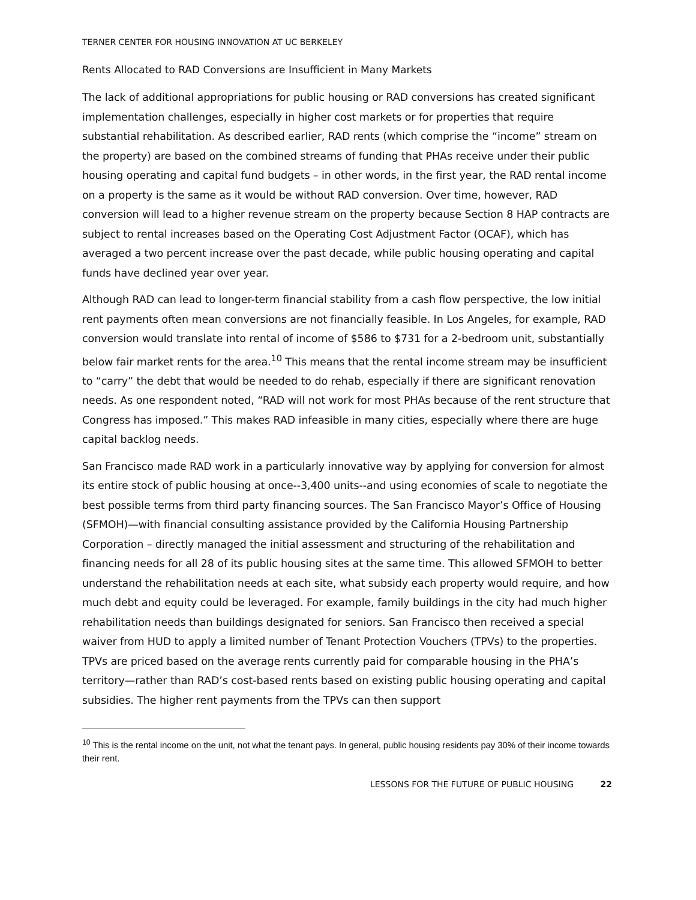TERNER CENTER FOR HOUSING INNOVATION AT UC BERKELEY
Rents Allocated to RAD Conversions are Insufficient in Many Markets
The lack of additional appropriations for public housing or RAD conversions has created significant implementation challenges, especially in higher cost markets or for properties that require substantial rehabilitation. As described earlier, RAD rents (which comprise the “income” stream on the property) are based on the combined streams of funding that PHAs receive under their public housing operating and capital fund budgets – in other words, in the first year, the RAD rental income on a property is the same as it would be without RAD conversion. Over time, however, RAD conversion will lead to a higher revenue stream on the property because Section 8 HAP contracts are subject to rental increases based on the Operating Cost Adjustment Factor (OCAF), which has averaged a two percent increase over the past decade, while public housing operating and capital funds have declined year over year.
Although RAD can lead to longer-term financial stability from a cash flow perspective, the low initial rent payments often mean conversions are not financially feasible. In Los Angeles, for example, RAD conversion would translate into rental of income of $586 to $731 for a 2-bedroom unit, substantially below fair market rents for the area.<sup>10</sup> This means that the rental income stream may be insufficient to “carry” the debt that would be needed to do rehab, especially if there are significant renovation needs. As one respondent noted, “RAD will not work for most PHAs because of the rent structure that Congress has imposed.” This makes RAD infeasible in many cities, especially where there are huge capital backlog needs.
San Francisco made RAD work in a particularly innovative way by applying for conversion for almost its entire stock of public housing at once--3,400 units--and using economies of scale to negotiate the best possible terms from third party financing sources. The San Francisco Mayor’s Office of Housing (SFMOH)—with financial consulting assistance provided by the California Housing Partnership Corporation – directly managed the initial assessment and structuring of the rehabilitation and financing needs for all 28 of its public housing sites at the same time. This allowed SFMOH to better understand the rehabilitation needs at each site, what subsidy each property would require, and how much debt and equity could be leveraged. For example, family buildings in the city had much higher rehabilitation needs than buildings designated for seniors. San Francisco then received a special waiver from HUD to apply a limited number of Tenant Protection Vouchers (TPVs) to the properties. TPVs are priced based on the average rents currently paid for comparable housing in the PHA’s territory—rather than RAD’s cost-based rents based on existing public housing operating and capital subsidies. The higher rent payments from the TPVs can then support
<sup>10</sup> This is the rental income on the unit, not what the tenant pays. In general, public housing residents pay 30% of their income towards their rent.
LESSONS FOR THE FUTURE OF PUBLIC HOUSING 22